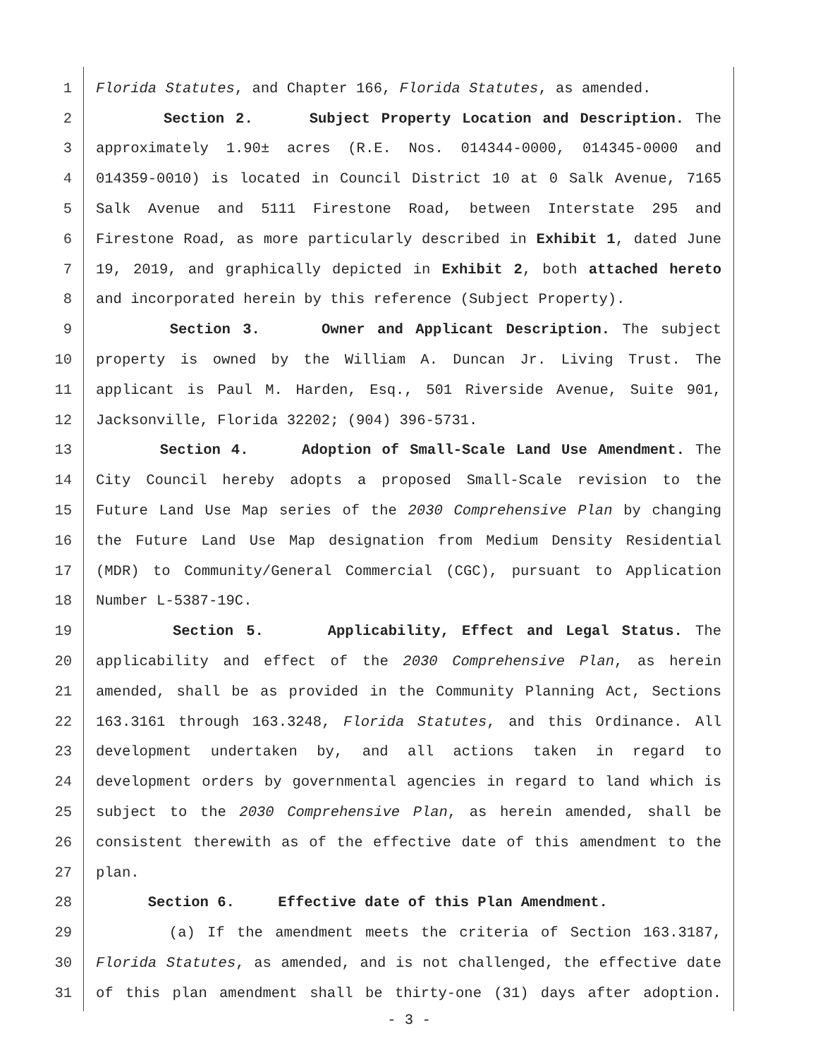1 Florida Statutes, and Chapter 166, Florida Statutes, as amended.
2 Section 2. Subject Property Location and Description. The
3 approximately 1.90± acres (R.E. Nos. 014344-0000, 014345-0000 and
4 014359-0010) is located in Council District 10 at 0 Salk Avenue, 7165
5 Salk Avenue and 5111 Firestone Road, between Interstate 295 and
6 Firestone Road, as more particularly described in Exhibit 1, dated June
7 19, 2019, and graphically depicted in Exhibit 2, both attached hereto
8 and incorporated herein by this reference (Subject Property).
9 Section 3. Owner and Applicant Description. The subject
10 property is owned by the William A. Duncan Jr. Living Trust. The
11 applicant is Paul M. Harden, Esq., 501 Riverside Avenue, Suite 901,
12 Jacksonville, Florida 32202; (904) 396-5731.
13 Section 4. Adoption of Small-Scale Land Use Amendment. The
14 City Council hereby adopts a proposed Small-Scale revision to the
15 Future Land Use Map series of the 2030 Comprehensive Plan by changing
16 the Future Land Use Map designation from Medium Density Residential
17 (MDR) to Community/General Commercial (CGC), pursuant to Application
18 Number L-5387-19C.
19 Section 5. Applicability, Effect and Legal Status. The
20 applicability and effect of the 2030 Comprehensive Plan, as herein
21 amended, shall be as provided in the Community Planning Act, Sections
22 163.3161 through 163.3248, Florida Statutes, and this Ordinance. All
23 development undertaken by, and all actions taken in regard to
24 development orders by governmental agencies in regard to land which is
25 subject to the 2030 Comprehensive Plan, as herein amended, shall be
26 consistent therewith as of the effective date of this amendment to the
27 plan.
28 Section 6. Effective date of this Plan Amendment.
29 (a) If the amendment meets the criteria of Section 163.3187,
30 Florida Statutes, as amended, and is not challenged, the effective date
31 of this plan amendment shall be thirty-one (31) days after adoption.
- 3 -